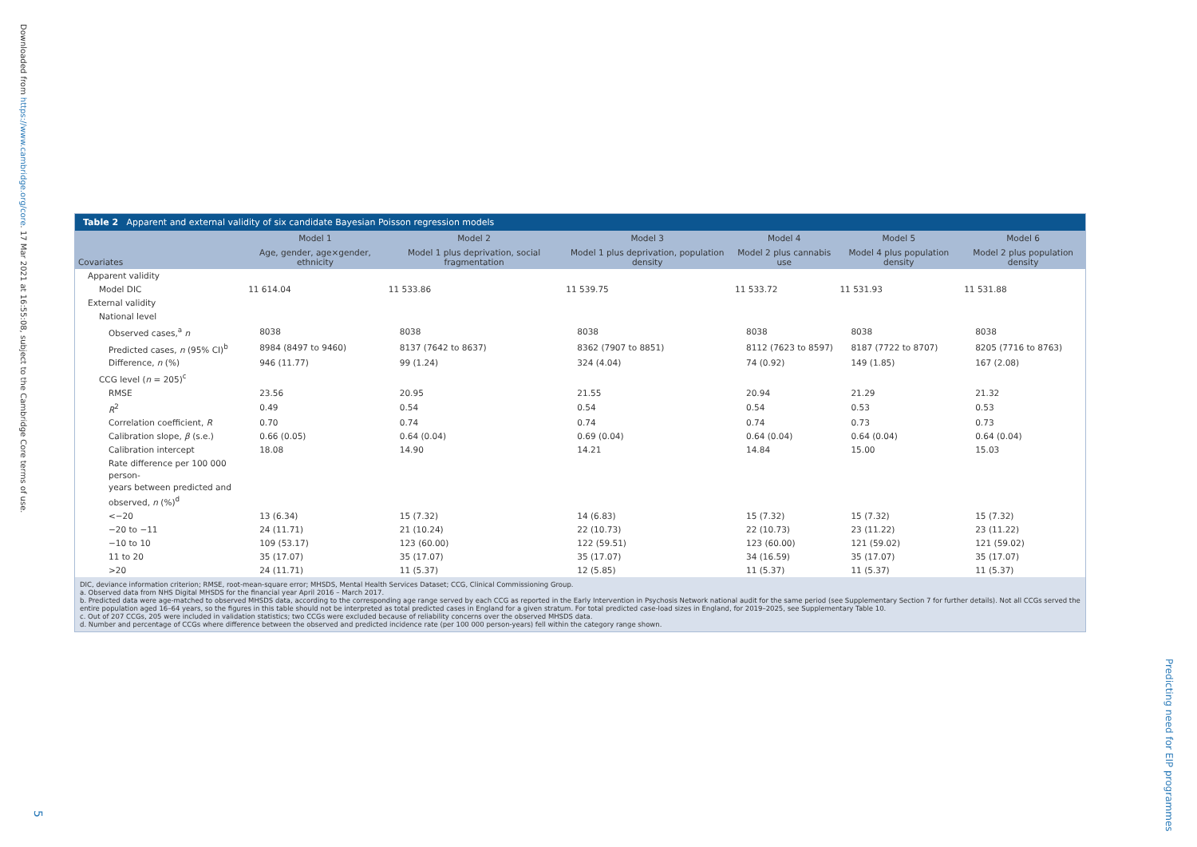Downloaded from https://www.cambridge.org/core. 17 Mar 2021 at 16:55:08, subject to the Cambridge Core terms of use.
Table 2 Apparent and external validity of six candidate Bayesian Poisson regression models
| Covariates | Model 1 | Model 2 | Model 3 | Model 4 | Model 5 | Model 6 |
| --- | --- | --- | --- | --- | --- | --- |
| | Age, gender, age×gender, ethnicity | Model 1 plus deprivation, social fragmentation | Model 1 plus deprivation, population density | Model 2 plus cannabis use | Model 4 plus population density | Model 2 plus population density |
| Apparent validity | | | | | | |
| Model DIC | 11 614.04 | 11 533.86 | 11 539.75 | 11 533.72 | 11 531.93 | 11 531.88 |
| External validity | | | | | | |
| National level | | | | | | |
| Observed cases,<sup>a</sup> n | 8038 | 8038 | 8038 | 8038 | 8038 | 8038 |
| Predicted cases, n (95% CI)<sup>b</sup> | 8984 (8497 to 9460) | 8137 (7642 to 8637) | 8362 (7907 to 8851) | 8112 (7623 to 8597) | 8187 (7722 to 8707) | 8205 (7716 to 8763) |
| Difference, n (%) | 946 (11.77) | 99 (1.24) | 324 (4.04) | 74 (0.92) | 149 (1.85) | 167 (2.08) |
| CCG level ( n = 205)<sup>c</sup> | | | | | | |
| RMSE | 23.56 | 20.95 | 21.55 | 20.94 | 21.29 | 21.32 |
| R<sup>2</sup> | 0.49 | 0.54 | 0.54 | 0.54 | 0.53 | 0.53 |
| Correlation coefficient, R | 0.70 | 0.74 | 0.74 | 0.74 | 0.73 | 0.73 |
| Calibration slope, β (s.e.) | 0.66 (0.05) | 0.64 (0.04) | 0.69 (0.04) | 0.64 (0.04) | 0.64 (0.04) | 0.64 (0.04) |
| Calibration intercept | 18.08 | 14.90 | 14.21 | 14.84 | 15.00 | 15.03 |
| Rate difference per 100 000 person- years between predicted and observed, n (%)<sup>d</sup> | | | | | | |
| <−20 | 13 (6.34) | 15 (7.32) | 14 (6.83) | 15 (7.32) | 15 (7.32) | 15 (7.32) |
| −20 to −11 | 24 (11.71) | 21 (10.24) | 22 (10.73) | 22 (10.73) | 23 (11.22) | 23 (11.22) |
| −10 to 10 | 109 (53.17) | 123 (60.00) | 122 (59.51) | 123 (60.00) | 121 (59.02) | 121 (59.02) |
| 11 to 20 | 35 (17.07) | 35 (17.07) | 35 (17.07) | 34 (16.59) | 35 (17.07) | 35 (17.07) |
| >20 | 24 (11.71) | 11 (5.37) | 12 (5.85) | 11 (5.37) | 11 (5.37) | 11 (5.37) |
DIC, deviance information criterion; RMSE, root-mean-square error; MHSDS, Mental Health Services Dataset; CCG, Clinical Commissioning Group.
a. Observed data from NHS Digital MHSDS for the financial year April 2016 – March 2017.
b. Predicted data were age-matched to observed MHSDS data, according to the corresponding age range served by each CCG as reported in the Early Intervention in Psychosis Network national audit for the same period (see Supplementary Section 7 for further details). Not all CCGs served the entire population aged 16–64 years, so the figures in this table should not be interpreted as total predicted cases in England for a given stratum. For total predicted case-load sizes in England, for 2019–2025, see Supplementary Table 10.
c. Out of 207 CCGs, 205 were included in validation statistics; two CCGs were excluded because of reliability concerns over the observed MHSDS data.
d. Number and percentage of CCGs where difference between the observed and predicted incidence rate (per 100 000 person-years) fell within the category range shown.
Predicting need for EIP programmes
5